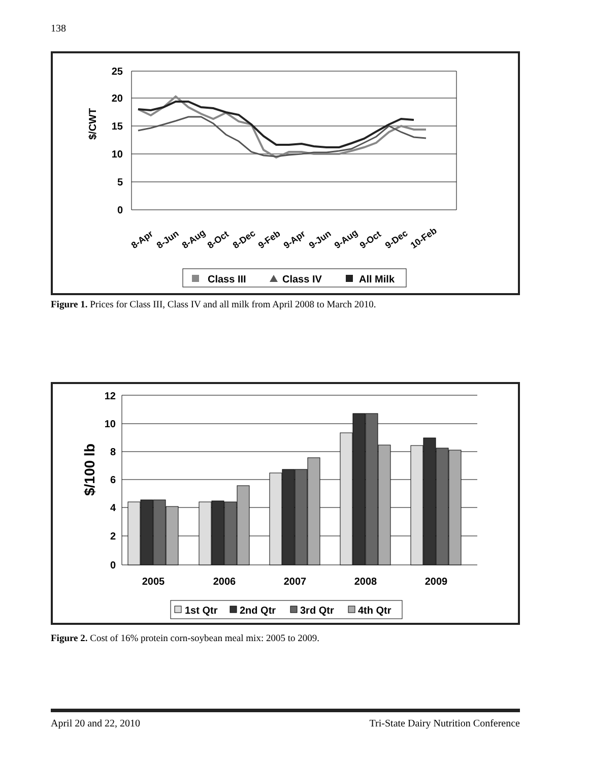138
25
20
15
10
5
0
$/CWT
8-Apr
8-Jun
8-Aug
8-Oct
8-Dec
9-Feb
9-Apr
9-Jun
9-Aug
9-Oct
9-Dec
10-Feb
Class III
Class IV
All Milk
Figure 1. Prices for Class III, Class IV and all milk from April 2008 to March 2010.
12
10
8
6
4
2
0
$/100 lb
2005
2006
2007
2008
2009
1st Qtr
2nd Qtr
3rd Qtr
4th Qtr
Figure 2. Cost of 16% protein corn-soybean meal mix: 2005 to 2009.
April 20 and 22, 2010 Tri-State Dairy Nutrition Conference